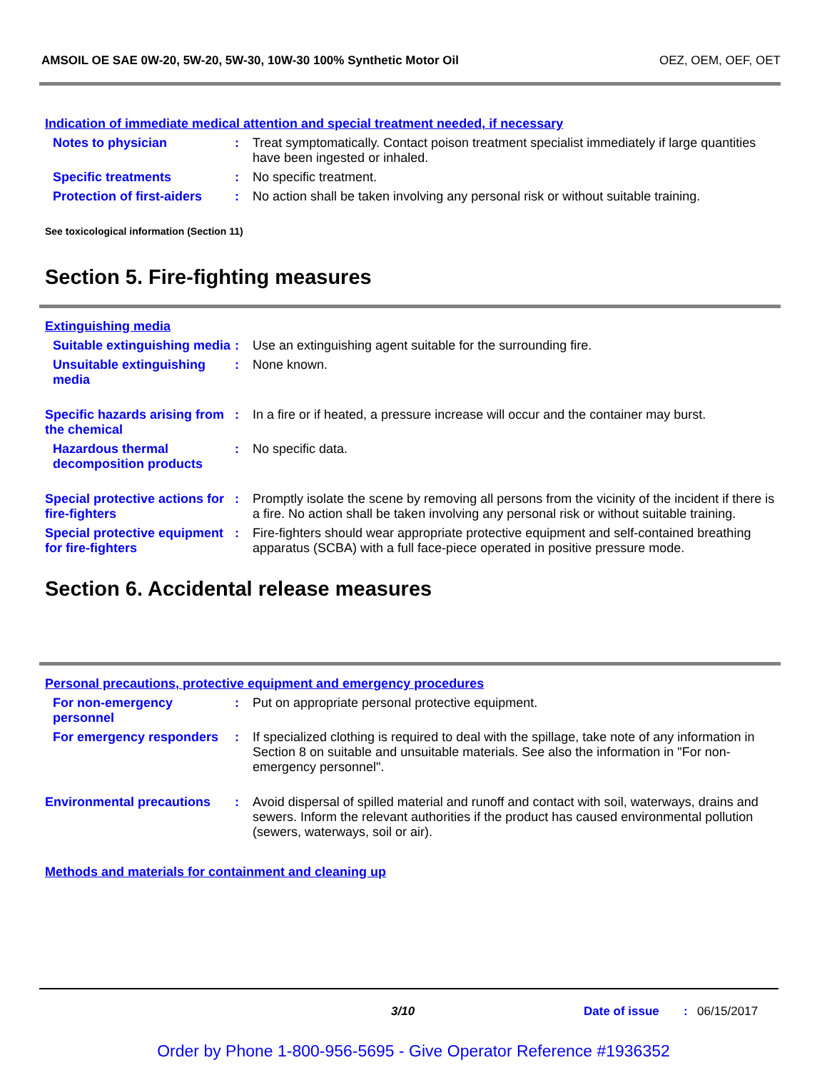AMSOIL OE SAE 0W-20, 5W-20, 5W-30, 10W-30 100% Synthetic Motor Oil OEZ, OEM, OEF, OET
Indication of immediate medical attention and special treatment needed, if necessary
Notes to physician : Treat symptomatically. Contact poison treatment specialist immediately if large quantities have been ingested or inhaled.
Specific treatments : No specific treatment.
Protection of first-aiders
: No action shall be taken involving any personal risk or without suitable training.
See toxicological information (Section 11)
Section 5. Fire-fighting measures
Extinguishing media
Suitable extinguishing media
: Use an extinguishing agent suitable for the surrounding fire.
Unsuitable extinguishing media
: None known.
Specific hazards arising from the chemical
: In a fire or if heated, a pressure increase will occur and the container may burst.
Hazardous thermal decomposition products
: No specific data.
Special protective actions for fire-fighters
: Promptly isolate the scene by removing all persons from the vicinity of the incident if there is a fire. No action shall be taken involving any personal risk or without suitable training.
Special protective equipment for fire-fighters
: Fire-fighters should wear appropriate protective equipment and self-contained breathing apparatus (SCBA) with a full face-piece operated in positive pressure mode.
Section 6. Accidental release measures
Personal precautions, protective equipment and emergency procedures
For non-emergency personnel
: Put on appropriate personal protective equipment.
For emergency responders
: If specialized clothing is required to deal with the spillage, take note of any information in Section 8 on suitable and unsuitable materials. See also the information in "For non-emergency personnel".
Environmental precautions
: Avoid dispersal of spilled material and runoff and contact with soil, waterways, drains and sewers. Inform the relevant authorities if the product has caused environmental pollution (sewers, waterways, soil or air).
Methods and materials for containment and cleaning up
3/10 Date of issue : 06/15/2017
Order by Phone 1-800-956-5695 - Give Operator Reference #1936352